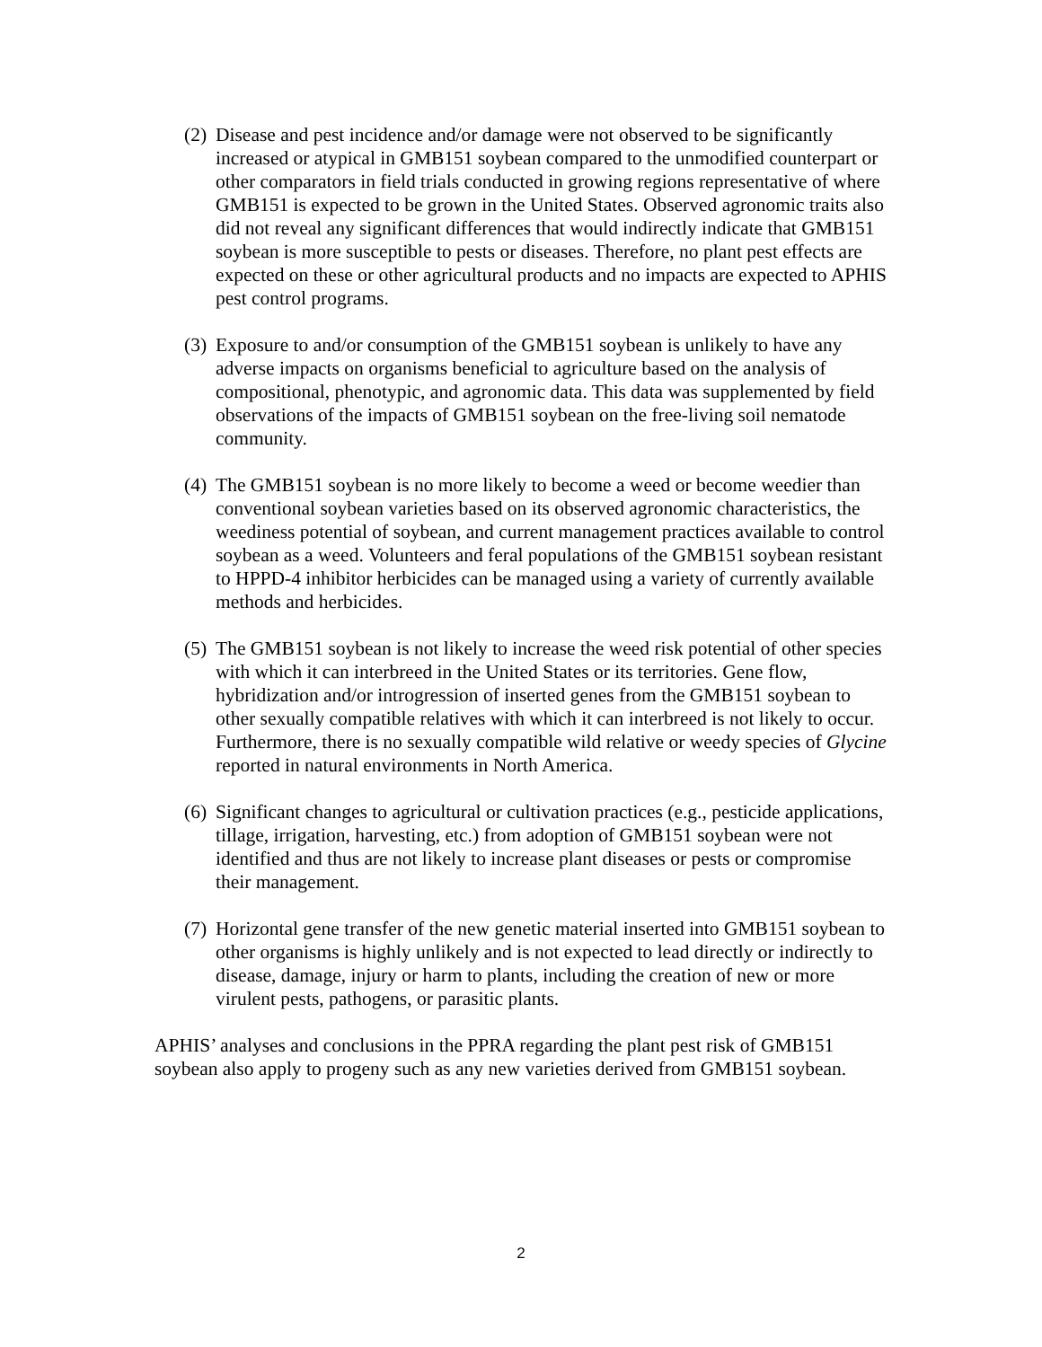(2)
Disease and pest incidence and/or damage were not observed to be significantly increased or atypical in GMB151 soybean compared to the unmodified counterpart or other comparators in field trials conducted in growing regions representative of where GMB151 is expected to be grown in the United States. Observed agronomic traits also did not reveal any significant differences that would indirectly indicate that GMB151 soybean is more susceptible to pests or diseases. Therefore, no plant pest effects are expected on these or other agricultural products and no impacts are expected to APHIS pest control programs.
(3)
Exposure to and/or consumption of the GMB151 soybean is unlikely to have any adverse impacts on organisms beneficial to agriculture based on the analysis of compositional, phenotypic, and agronomic data. This data was supplemented by field observations of the impacts of GMB151 soybean on the free-living soil nematode community.
(4)
The GMB151 soybean is no more likely to become a weed or become weedier than conventional soybean varieties based on its observed agronomic characteristics, the weediness potential of soybean, and current management practices available to control soybean as a weed. Volunteers and feral populations of the GMB151 soybean resistant to HPPD-4 inhibitor herbicides can be managed using a variety of currently available methods and herbicides.
(5)
The GMB151 soybean is not likely to increase the weed risk potential of other species with which it can interbreed in the United States or its territories. Gene flow, hybridization and/or introgression of inserted genes from the GMB151 soybean to other sexually compatible relatives with which it can interbreed is not likely to occur. Furthermore, there is no sexually compatible wild relative or weedy species of Glycine reported in natural environments in North America.
(6)
Significant changes to agricultural or cultivation practices (e.g., pesticide applications, tillage, irrigation, harvesting, etc.) from adoption of GMB151 soybean were not identified and thus are not likely to increase plant diseases or pests or compromise their management.
(7)
Horizontal gene transfer of the new genetic material inserted into GMB151 soybean to other organisms is highly unlikely and is not expected to lead directly or indirectly to disease, damage, injury or harm to plants, including the creation of new or more virulent pests, pathogens, or parasitic plants.
APHIS’ analyses and conclusions in the PPRA regarding the plant pest risk of GMB151 soybean also apply to progeny such as any new varieties derived from GMB151 soybean.
2